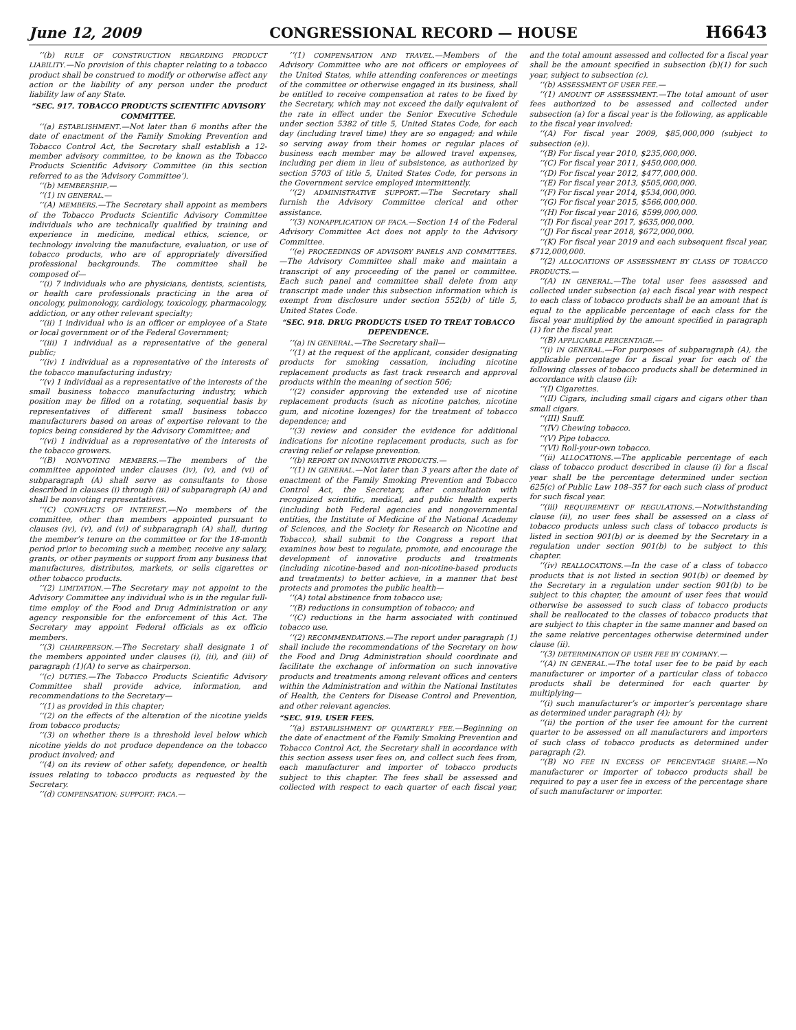June 12, 2009 CONGRESSIONAL RECORD — HOUSE H6643
‘‘(b) RULE OF CONSTRUCTION REGARDING PRODUCT LIABILITY.—No provision of this chapter relating to a tobacco product shall be construed to modify or otherwise affect any action or the liability of any person under the product liability law of any State.
“SEC. 917. TOBACCO PRODUCTS SCIENTIFIC ADVISORY COMMITTEE.
‘‘(a) ESTABLISHMENT.—Not later than 6 months after the date of enactment of the Family Smoking Prevention and Tobacco Control Act, the Secretary shall establish a 12-member advisory committee, to be known as the Tobacco Products Scientific Advisory Committee (in this section referred to as the ‘Advisory Committee’).
‘‘(b) MEMBERSHIP.—
‘‘(1) IN GENERAL.—
‘‘(A) MEMBERS.—The Secretary shall appoint as members of the Tobacco Products Scientific Advisory Committee individuals who are technically qualified by training and experience in medicine, medical ethics, science, or technology involving the manufacture, evaluation, or use of tobacco products, who are of appropriately diversified professional backgrounds. The committee shall be composed of—
‘‘(i) 7 individuals who are physicians, dentists, scientists, or health care professionals practicing in the area of oncology, pulmonology, cardiology, toxicology, pharmacology, addiction, or any other relevant specialty;
‘‘(ii) 1 individual who is an officer or employee of a State or local government or of the Federal Government;
‘‘(iii) 1 individual as a representative of the general public;
‘‘(iv) 1 individual as a representative of the interests of the tobacco manufacturing industry;
‘‘(v) 1 individual as a representative of the interests of the small business tobacco manufacturing industry, which position may be filled on a rotating, sequential basis by representatives of different small business tobacco manufacturers based on areas of expertise relevant to the topics being considered by the Advisory Committee; and
‘‘(vi) 1 individual as a representative of the interests of the tobacco growers.
‘‘(B) NONVOTING MEMBERS.—The members of the committee appointed under clauses (iv), (v), and (vi) of subparagraph (A) shall serve as consultants to those described in clauses (i) through (iii) of subparagraph (A) and shall be nonvoting representatives.
‘‘(C) CONFLICTS OF INTEREST.—No members of the committee, other than members appointed pursuant to clauses (iv), (v), and (vi) of subparagraph (A) shall, during the member’s tenure on the committee or for the 18-month period prior to becoming such a member, receive any salary, grants, or other payments or support from any business that manufactures, distributes, markets, or sells cigarettes or other tobacco products.
‘‘(2) LIMITATION.—The Secretary may not appoint to the Advisory Committee any individual who is in the regular full-time employ of the Food and Drug Administration or any agency responsible for the enforcement of this Act. The Secretary may appoint Federal officials as ex officio members.
‘‘(3) CHAIRPERSON.—The Secretary shall designate 1 of the members appointed under clauses (i), (ii), and (iii) of paragraph (1)(A) to serve as chairperson.
‘‘(c) DUTIES.—The Tobacco Products Scientific Advisory Committee shall provide advice, information, and recommendations to the Secretary—
‘‘(1) as provided in this chapter;
‘‘(2) on the effects of the alteration of the nicotine yields from tobacco products;
‘‘(3) on whether there is a threshold level below which nicotine yields do not produce dependence on the tobacco product involved; and
‘‘(4) on its review of other safety, dependence, or health issues relating to tobacco products as requested by the Secretary.
‘‘(d) COMPENSATION; SUPPORT; FACA.—
‘‘(1) COMPENSATION AND TRAVEL.—Members of the Advisory Committee who are not officers or employees of the United States, while attending conferences or meetings of the committee or otherwise engaged in its business, shall be entitled to receive compensation at rates to be fixed by the Secretary, which may not exceed the daily equivalent of the rate in effect under the Senior Executive Schedule under section 5382 of title 5, United States Code, for each day (including travel time) they are so engaged; and while so serving away from their homes or regular places of business each member may be allowed travel expenses, including per diem in lieu of subsistence, as authorized by section 5703 of title 5, United States Code, for persons in the Government service employed intermittently.
‘‘(2) ADMINISTRATIVE SUPPORT.—The Secretary shall furnish the Advisory Committee clerical and other assistance.
‘‘(3) NONAPPLICATION OF FACA.—Section 14 of the Federal Advisory Committee Act does not apply to the Advisory Committee.
‘‘(e) PROCEEDINGS OF ADVISORY PANELS AND COMMITTEES.—The Advisory Committee shall make and maintain a transcript of any proceeding of the panel or committee. Each such panel and committee shall delete from any transcript made under this subsection information which is exempt from disclosure under section 552(b) of title 5, United States Code.
“SEC. 918. DRUG PRODUCTS USED TO TREAT TOBACCO DEPENDENCE.
‘‘(a) IN GENERAL.—The Secretary shall—
‘‘(1) at the request of the applicant, consider designating products for smoking cessation, including nicotine replacement products as fast track research and approval products within the meaning of section 506;
‘‘(2) consider approving the extended use of nicotine replacement products (such as nicotine patches, nicotine gum, and nicotine lozenges) for the treatment of tobacco dependence; and
‘‘(3) review and consider the evidence for additional indications for nicotine replacement products, such as for craving relief or relapse prevention.
‘‘(b) REPORT ON INNOVATIVE PRODUCTS.—
‘‘(1) IN GENERAL.—Not later than 3 years after the date of enactment of the Family Smoking Prevention and Tobacco Control Act, the Secretary, after consultation with recognized scientific, medical, and public health experts (including both Federal agencies and nongovernmental entities, the Institute of Medicine of the National Academy of Sciences, and the Society for Research on Nicotine and Tobacco), shall submit to the Congress a report that examines how best to regulate, promote, and encourage the development of innovative products and treatments (including nicotine-based and non-nicotine-based products and treatments) to better achieve, in a manner that best protects and promotes the public health—
‘‘(A) total abstinence from tobacco use;
‘‘(B) reductions in consumption of tobacco; and
‘‘(C) reductions in the harm associated with continued tobacco use.
‘‘(2) RECOMMENDATIONS.—The report under paragraph (1) shall include the recommendations of the Secretary on how the Food and Drug Administration should coordinate and facilitate the exchange of information on such innovative products and treatments among relevant offices and centers within the Administration and within the National Institutes of Health, the Centers for Disease Control and Prevention, and other relevant agencies.
“SEC. 919. USER FEES.
‘‘(a) ESTABLISHMENT OF QUARTERLY FEE.—Beginning on the date of enactment of the Family Smoking Prevention and Tobacco Control Act, the Secretary shall in accordance with this section assess user fees on, and collect such fees from, each manufacturer and importer of tobacco products subject to this chapter. The fees shall be assessed and collected with respect to each quarter of each fiscal year, and the total amount assessed and collected for a fiscal year shall be the amount specified in subsection (b)(1) for such year, subject to subsection (c).
‘‘(b) ASSESSMENT OF USER FEE.—
‘‘(1) AMOUNT OF ASSESSMENT.—The total amount of user fees authorized to be assessed and collected under subsection (a) for a fiscal year is the following, as applicable to the fiscal year involved:
‘‘(A) For fiscal year 2009, $85,000,000 (subject to subsection (e)).
‘‘(B) For fiscal year 2010, $235,000,000.
‘‘(C) For fiscal year 2011, $450,000,000.
‘‘(D) For fiscal year 2012, $477,000,000.
‘‘(E) For fiscal year 2013, $505,000,000.
‘‘(F) For fiscal year 2014, $534,000,000.
‘‘(G) For fiscal year 2015, $566,000,000.
‘‘(H) For fiscal year 2016, $599,000,000.
‘‘(I) For fiscal year 2017, $635,000,000.
‘‘(J) For fiscal year 2018, $672,000,000.
‘‘(K) For fiscal year 2019 and each subsequent fiscal year, $712,000,000.
‘‘(2) ALLOCATIONS OF ASSESSMENT BY CLASS OF TOBACCO PRODUCTS.—
‘‘(A) IN GENERAL.—The total user fees assessed and collected under subsection (a) each fiscal year with respect to each class of tobacco products shall be an amount that is equal to the applicable percentage of each class for the fiscal year multiplied by the amount specified in paragraph (1) for the fiscal year.
‘‘(B) APPLICABLE PERCENTAGE.—
‘‘(i) IN GENERAL.—For purposes of subparagraph (A), the applicable percentage for a fiscal year for each of the following classes of tobacco products shall be determined in accordance with clause (ii):
‘‘(I) Cigarettes.
‘‘(II) Cigars, including small cigars and cigars other than small cigars.
‘‘(III) Snuff.
‘‘(IV) Chewing tobacco.
‘‘(V) Pipe tobacco.
‘‘(VI) Roll-your-own tobacco.
‘‘(ii) ALLOCATIONS.—The applicable percentage of each class of tobacco product described in clause (i) for a fiscal year shall be the percentage determined under section 625(c) of Public Law 108–357 for each such class of product for such fiscal year.
‘‘(iii) REQUIREMENT OF REGULATIONS.—Notwithstanding clause (ii), no user fees shall be assessed on a class of tobacco products unless such class of tobacco products is listed in section 901(b) or is deemed by the Secretary in a regulation under section 901(b) to be subject to this chapter.
‘‘(iv) REALLOCATIONS.—In the case of a class of tobacco products that is not listed in section 901(b) or deemed by the Secretary in a regulation under section 901(b) to be subject to this chapter, the amount of user fees that would otherwise be assessed to such class of tobacco products shall be reallocated to the classes of tobacco products that are subject to this chapter in the same manner and based on the same relative percentages otherwise determined under clause (ii).
‘‘(3) DETERMINATION OF USER FEE BY COMPANY.—
‘‘(A) IN GENERAL.—The total user fee to be paid by each manufacturer or importer of a particular class of tobacco products shall be determined for each quarter by multiplying—
‘‘(i) such manufacturer’s or importer’s percentage share as determined under paragraph (4); by
‘‘(ii) the portion of the user fee amount for the current quarter to be assessed on all manufacturers and importers of such class of tobacco products as determined under paragraph (2).
‘‘(B) NO FEE IN EXCESS OF PERCENTAGE SHARE.—No manufacturer or importer of tobacco products shall be required to pay a user fee in excess of the percentage share of such manufacturer or importer.